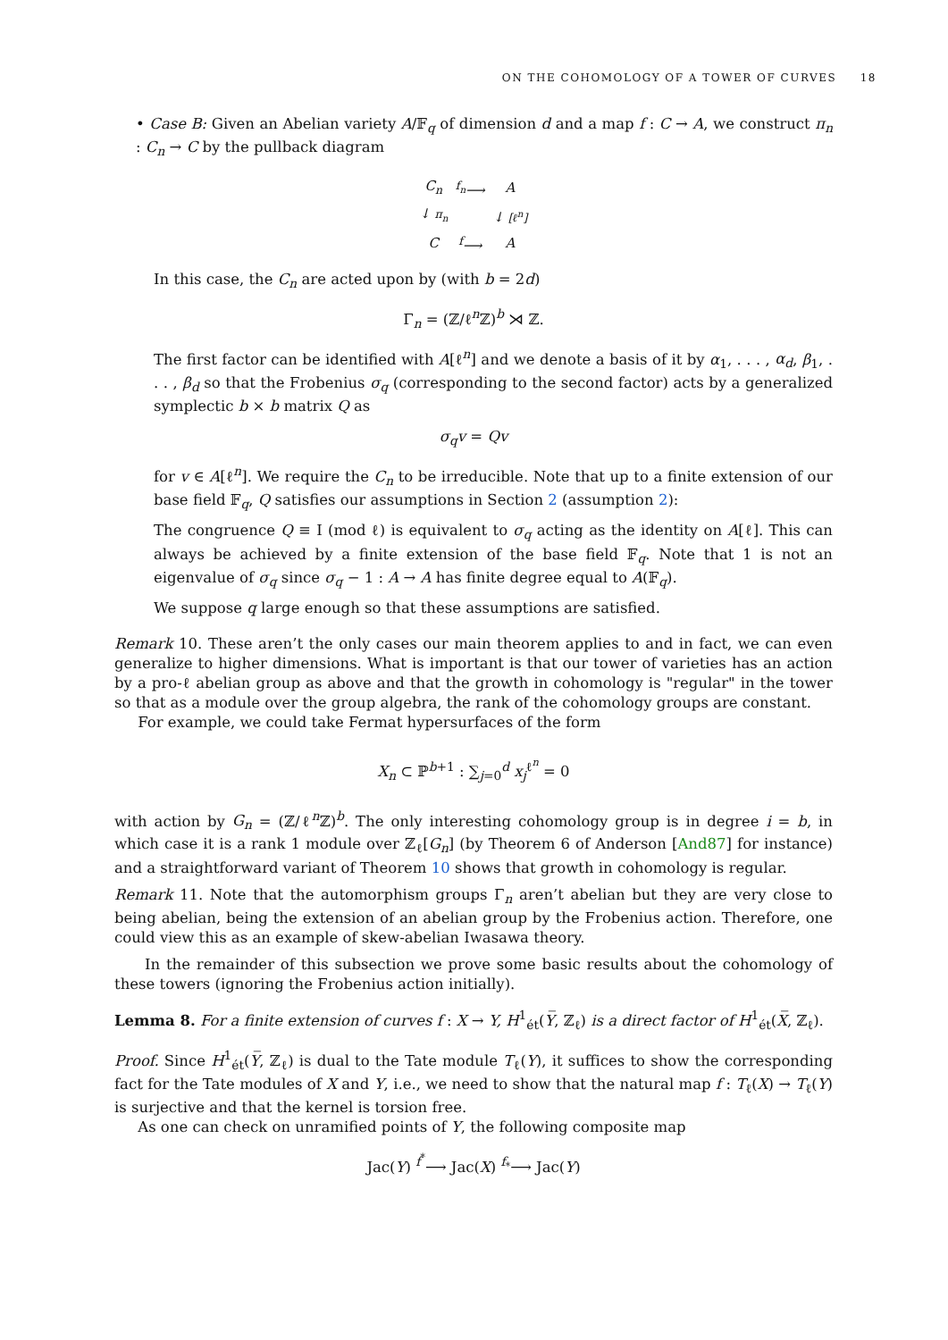ON THE COHOMOLOGY OF A TOWER OF CURVES 18
• Case B: Given an Abelian variety A/𝔽<sub>q</sub> of dimension d and a map f : C → A, we construct π<sub>n</sub> : C<sub>n</sub> → C by the pullback diagram
| C<sub>n</sub> | <sup>f<sub>n</sub></sup>⟶ | A |
| ↓ π<sub>n</sub> | | ↓ [ℓ<sup>n</sup>] |
| C | <sup>f</sup>⟶ | A |
In this case, the C<sub>n</sub> are acted upon by (with b = 2d)
Γ<sub>n</sub> = (ℤ/ℓ<sup>n</sup>ℤ)<sup>b</sup> ⋊ ℤ.
The first factor can be identified with A[ℓ<sup>n</sup>] and we denote a basis of it by α<sub>1</sub>, . . . , α<sub>d</sub>, β<sub>1</sub>, . . . , β<sub>d</sub> so that the Frobenius σ<sub>q</sub> (corresponding to the second factor) acts by a generalized symplectic b × b matrix Q as
σ<sub>q</sub>v = Qv
for v ∈ A[ℓ<sup>n</sup>]. We require the C<sub>n</sub> to be irreducible. Note that up to a finite extension of our base field 𝔽<sub>q</sub>, Q satisfies our assumptions in Section 2 (assumption 2):
The congruence Q ≡ I (mod ℓ) is equivalent to σ<sub>q</sub> acting as the identity on A[ℓ]. This can always be achieved by a finite extension of the base field 𝔽<sub>q</sub>. Note that 1 is not an eigenvalue of σ<sub>q</sub> since σ<sub>q</sub> − 1 : A → A has finite degree equal to A(𝔽<sub>q</sub>).
We suppose q large enough so that these assumptions are satisfied.
Remark 10. These aren’t the only cases our main theorem applies to and in fact, we can even generalize to higher dimensions. What is important is that our tower of varieties has an action by a pro-ℓ abelian group as above and that the growth in cohomology is "regular" in the tower so that as a module over the group algebra, the rank of the cohomology groups are constant.
For example, we could take Fermat hypersurfaces of the form
X<sub>n</sub> ⊂ ℙ<sup>b+1</sup> : ∑<sub>j=0</sub><sup>d</sup> x<sub>j</sub><sup>ℓ<sup>n</sup></sup> = 0
with action by G<sub>n</sub> = (ℤ/ℓ<sup>n</sup>ℤ)<sup>b</sup>. The only interesting cohomology group is in degree i = b, in which case it is a rank 1 module over ℤ<sub>ℓ</sub>[G<sub>n</sub>] (by Theorem 6 of Anderson [And87] for instance) and a straightforward variant of Theorem 10 shows that growth in cohomology is regular.
Remark 11. Note that the automorphism groups Γ<sub>n</sub> aren’t abelian but they are very close to being abelian, being the extension of an abelian group by the Frobenius action. Therefore, one could view this as an example of skew-abelian Iwasawa theory.
In the remainder of this subsection we prove some basic results about the cohomology of these towers (ignoring the Frobenius action initially).
Lemma 8. For a finite extension of curves f : X → Y, H<sup>1</sup><sub>ét</sub>(Y̅, ℤ<sub>ℓ</sub>) is a direct factor of H<sup>1</sup><sub>ét</sub>(X̅, ℤ<sub>ℓ</sub>).
Proof. Since H<sup>1</sup><sub>ét</sub>(Y̅, ℤ<sub>ℓ</sub>) is dual to the Tate module T<sub>ℓ</sub>(Y), it suffices to show the corresponding fact for the Tate modules of X and Y, i.e., we need to show that the natural map f : T<sub>ℓ</sub>(X) → T<sub>ℓ</sub>(Y) is surjective and that the kernel is torsion free.
As one can check on unramified points of Y, the following composite map
Jac(Y) <sup>f<sup>*</sup></sup>⟶ Jac(X) <sup>f<sub>*</sub></sup>⟶ Jac(Y)